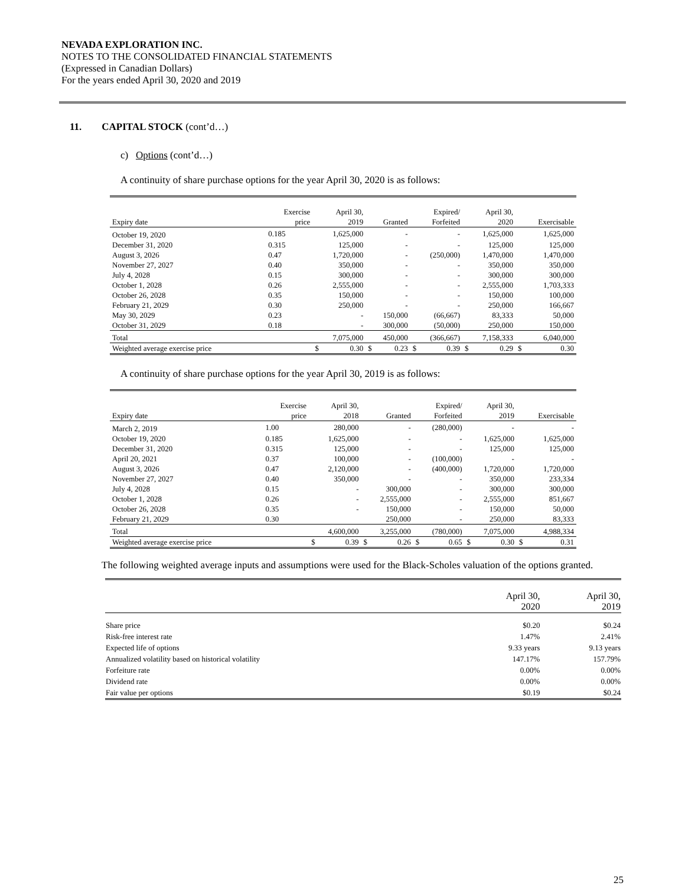NEVADA EXPLORATION INC.
NOTES TO THE CONSOLIDATED FINANCIAL STATEMENTS
(Expressed in Canadian Dollars)
For the years ended April 30, 2020 and 2019
11. CAPITAL STOCK (cont’d…)
c) Options (cont’d…)
A continuity of share purchase options for the year April 30, 2020 is as follows:
| Expiry date | Exercise price | April 30, 2019 | | Granted | | Expired/ Forfeited | | April 30, 2020 | | Exercisable | |
| --- | --- | --- | --- | --- | --- | --- | --- | --- | --- | --- | --- |
| October 19, 2020 | 0.185 | 1,625,000 | | - | | - | | 1,625,000 | | 1,625,000 | |
| December 31, 2020 | 0.315 | 125,000 | | - | | - | | 125,000 | | 125,000 | |
| August 3, 2026 | 0.47 | 1,720,000 | | - | | (250,000) | | 1,470,000 | | 1,470,000 | |
| November 27, 2027 | 0.40 | 350,000 | | - | | - | | 350,000 | | 350,000 | |
| July 4, 2028 | 0.15 | 300,000 | | - | | - | | 300,000 | | 300,000 | |
| October 1, 2028 | 0.26 | 2,555,000 | | - | | - | | 2,555,000 | | 1,703,333 | |
| October 26, 2028 | 0.35 | 150,000 | | - | | - | | 150,000 | | 100,000 | |
| February 21, 2029 | 0.30 | 250,000 | | - | | - | | 250,000 | | 166,667 | |
| May 30, 2029 | 0.23 | - | | 150,000 | | (66,667) | | 83,333 | | 50,000 | |
| October 31, 2029 | 0.18 | - | | 300,000 | | (50,000) | | 250,000 | | 150,000 | |
| Total | | 7,075,000 | | 450,000 | | (366,667) | | 7,158,333 | | 6,040,000 | |
| Weighted average exercise price | | $ | 0.30 | $ | 0.23 | $ | 0.39 | $ | 0.29 | $ | 0.30 |
A continuity of share purchase options for the year April 30, 2019 is as follows:
| Expiry date | Exercise price | April 30, 2018 | | Granted | | Expired/ Forfeited | | April 30, 2019 | | Exercisable | |
| --- | --- | --- | --- | --- | --- | --- | --- | --- | --- | --- | --- |
| March 2, 2019 | 1.00 | 280,000 | | - | | (280,000) | | - | | - | |
| October 19, 2020 | 0.185 | 1,625,000 | | - | | - | | 1,625,000 | | 1,625,000 | |
| December 31, 2020 | 0.315 | 125,000 | | - | | - | | 125,000 | | 125,000 | |
| April 20, 2021 | 0.37 | 100,000 | | - | | (100,000) | | - | | - | |
| August 3, 2026 | 0.47 | 2,120,000 | | - | | (400,000) | | 1,720,000 | | 1,720,000 | |
| November 27, 2027 | 0.40 | 350,000 | | - | | - | | 350,000 | | 233,334 | |
| July 4, 2028 | 0.15 | - | | 300,000 | | - | | 300,000 | | 300,000 | |
| October 1, 2028 | 0.26 | - | | 2,555,000 | | - | | 2,555,000 | | 851,667 | |
| October 26, 2028 | 0.35 | - | | 150,000 | | - | | 150,000 | | 50,000 | |
| February 21, 2029 | 0.30 | | | 250,000 | | - | | 250,000 | | 83,333 | |
| Total | | 4,600,000 | | 3,255,000 | | (780,000) | | 7,075,000 | | 4,988,334 | |
| Weighted average exercise price | | $ | 0.39 | $ | 0.26 | $ | 0.65 | $ | 0.30 | $ | 0.31 |
The following weighted average inputs and assumptions were used for the Black-Scholes valuation of the options granted.
| | April 30, 2020 | April 30, 2019 |
| --- | --- | --- |
| Share price | $0.20 | $0.24 |
| Risk-free interest rate | 1.47% | 2.41% |
| Expected life of options | 9.33 years | 9.13 years |
| Annualized volatility based on historical volatility | 147.17% | 157.79% |
| Forfeiture rate | 0.00% | 0.00% |
| Dividend rate | 0.00% | 0.00% |
| Fair value per options | $0.19 | $0.24 |
25